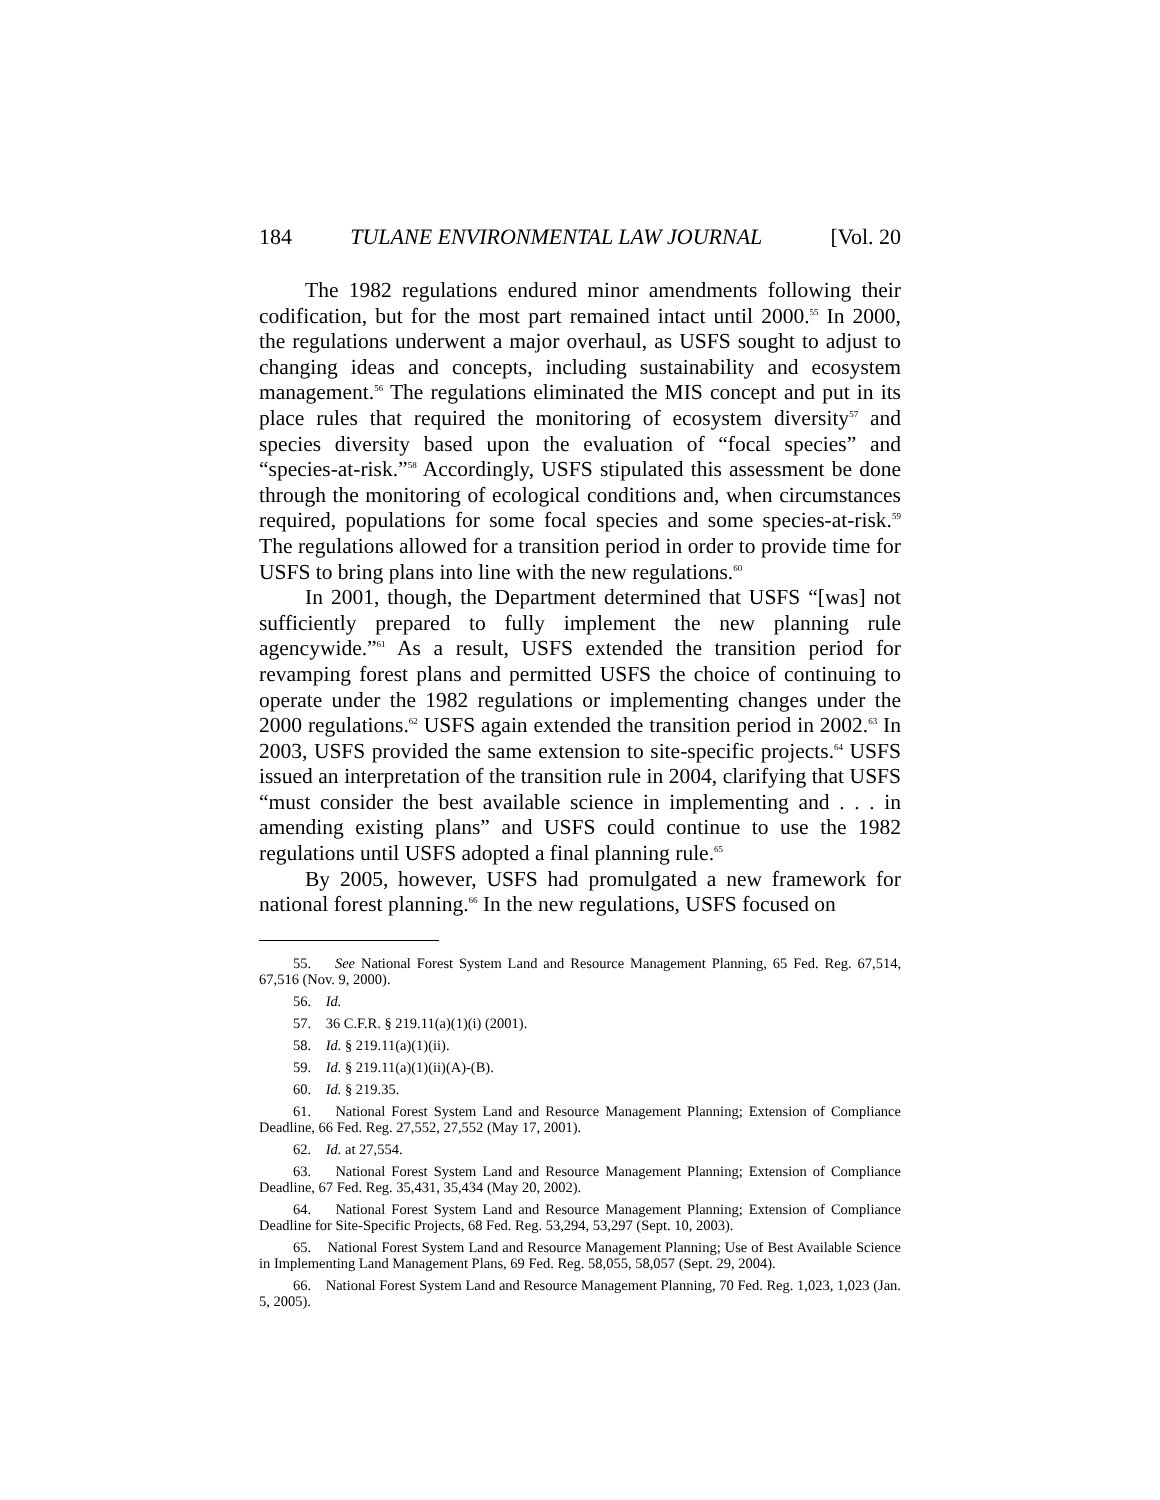184 TULANE ENVIRONMENTAL LAW JOURNAL [Vol. 20
The 1982 regulations endured minor amendments following their codification, but for the most part remained intact until 2000.<sup>55</sup> In 2000, the regulations underwent a major overhaul, as USFS sought to adjust to changing ideas and concepts, including sustainability and ecosystem management.<sup>56</sup> The regulations eliminated the MIS concept and put in its place rules that required the monitoring of ecosystem diversity<sup>57</sup> and species diversity based upon the evaluation of “focal species” and “species-at-risk.”<sup>58</sup> Accordingly, USFS stipulated this assessment be done through the monitoring of ecological conditions and, when circumstances required, populations for some focal species and some species-at-risk.<sup>59</sup> The regulations allowed for a transition period in order to provide time for USFS to bring plans into line with the new regulations.<sup>60</sup>
In 2001, though, the Department determined that USFS “[was] not sufficiently prepared to fully implement the new planning rule agencywide.”<sup>61</sup> As a result, USFS extended the transition period for revamping forest plans and permitted USFS the choice of continuing to operate under the 1982 regulations or implementing changes under the 2000 regulations.<sup>62</sup> USFS again extended the transition period in 2002.<sup>63</sup> In 2003, USFS provided the same extension to site-specific projects.<sup>64</sup> USFS issued an interpretation of the transition rule in 2004, clarifying that USFS “must consider the best available science in implementing and . . . in amending existing plans” and USFS could continue to use the 1982 regulations until USFS adopted a final planning rule.<sup>65</sup>
By 2005, however, USFS had promulgated a new framework for national forest planning.<sup>66</sup> In the new regulations, USFS focused on
55. See National Forest System Land and Resource Management Planning, 65 Fed. Reg. 67,514, 67,516 (Nov. 9, 2000).
56. Id.
57. 36 C.F.R. § 219.11(a)(1)(i) (2001).
58. Id. § 219.11(a)(1)(ii).
59. Id. § 219.11(a)(1)(ii)(A)-(B).
60. Id. § 219.35.
61. National Forest System Land and Resource Management Planning; Extension of Compliance Deadline, 66 Fed. Reg. 27,552, 27,552 (May 17, 2001).
62. Id. at 27,554.
63. National Forest System Land and Resource Management Planning; Extension of Compliance Deadline, 67 Fed. Reg. 35,431, 35,434 (May 20, 2002).
64. National Forest System Land and Resource Management Planning; Extension of Compliance Deadline for Site-Specific Projects, 68 Fed. Reg. 53,294, 53,297 (Sept. 10, 2003).
65. National Forest System Land and Resource Management Planning; Use of Best Available Science in Implementing Land Management Plans, 69 Fed. Reg. 58,055, 58,057 (Sept. 29, 2004).
66. National Forest System Land and Resource Management Planning, 70 Fed. Reg. 1,023, 1,023 (Jan. 5, 2005).